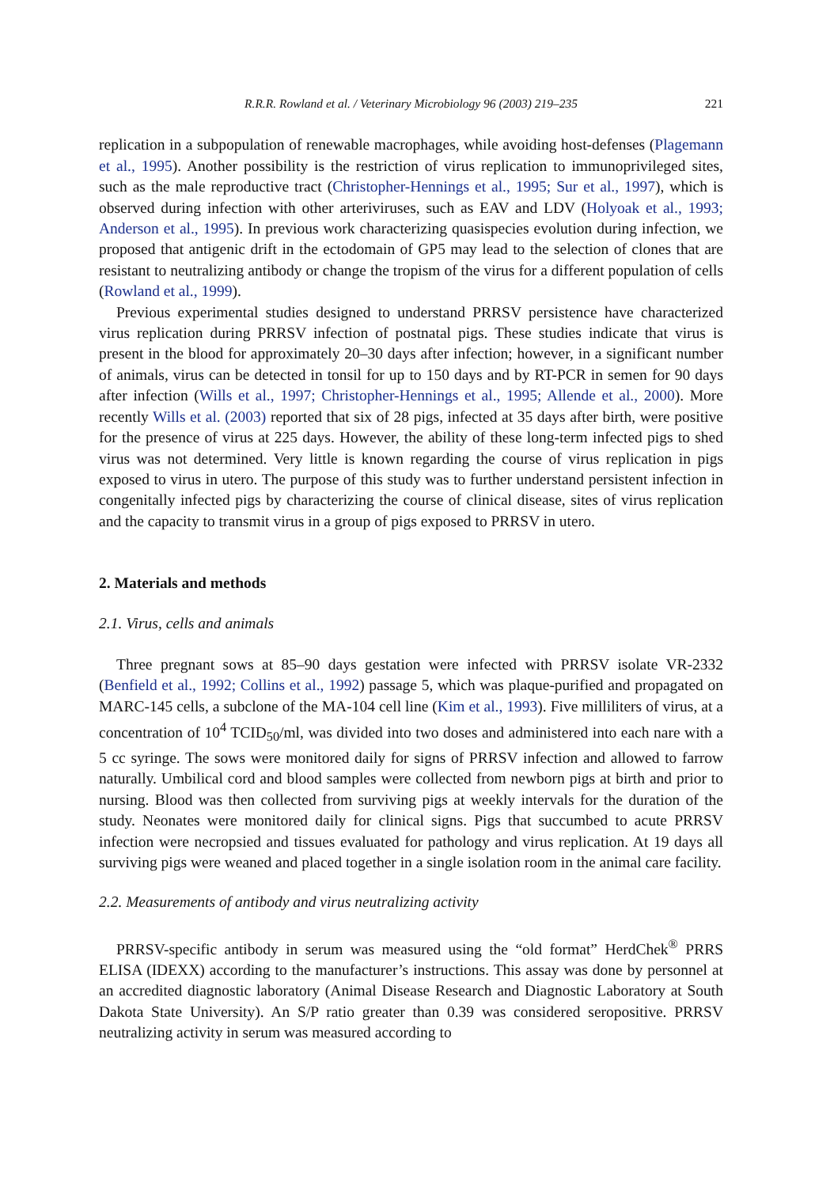R.R.R. Rowland et al. / Veterinary Microbiology 96 (2003) 219–235 221
replication in a subpopulation of renewable macrophages, while avoiding host-defenses (Plagemann et al., 1995). Another possibility is the restriction of virus replication to immunoprivileged sites, such as the male reproductive tract (Christopher-Hennings et al., 1995; Sur et al., 1997), which is observed during infection with other arteriviruses, such as EAV and LDV (Holyoak et al., 1993; Anderson et al., 1995). In previous work characterizing quasispecies evolution during infection, we proposed that antigenic drift in the ectodomain of GP5 may lead to the selection of clones that are resistant to neutralizing antibody or change the tropism of the virus for a different population of cells (Rowland et al., 1999).
Previous experimental studies designed to understand PRRSV persistence have characterized virus replication during PRRSV infection of postnatal pigs. These studies indicate that virus is present in the blood for approximately 20–30 days after infection; however, in a significant number of animals, virus can be detected in tonsil for up to 150 days and by RT-PCR in semen for 90 days after infection (Wills et al., 1997; Christopher-Hennings et al., 1995; Allende et al., 2000). More recently Wills et al. (2003) reported that six of 28 pigs, infected at 35 days after birth, were positive for the presence of virus at 225 days. However, the ability of these long-term infected pigs to shed virus was not determined. Very little is known regarding the course of virus replication in pigs exposed to virus in utero. The purpose of this study was to further understand persistent infection in congenitally infected pigs by characterizing the course of clinical disease, sites of virus replication and the capacity to transmit virus in a group of pigs exposed to PRRSV in utero.
2. Materials and methods
2.1. Virus, cells and animals
Three pregnant sows at 85–90 days gestation were infected with PRRSV isolate VR-2332 (Benfield et al., 1992; Collins et al., 1992) passage 5, which was plaque-purified and propagated on MARC-145 cells, a subclone of the MA-104 cell line (Kim et al., 1993). Five milliliters of virus, at a concentration of 10<sup>4</sup> TCID<sub>50</sub>/ml, was divided into two doses and administered into each nare with a 5 cc syringe. The sows were monitored daily for signs of PRRSV infection and allowed to farrow naturally. Umbilical cord and blood samples were collected from newborn pigs at birth and prior to nursing. Blood was then collected from surviving pigs at weekly intervals for the duration of the study. Neonates were monitored daily for clinical signs. Pigs that succumbed to acute PRRSV infection were necropsied and tissues evaluated for pathology and virus replication. At 19 days all surviving pigs were weaned and placed together in a single isolation room in the animal care facility.
2.2. Measurements of antibody and virus neutralizing activity
PRRSV-specific antibody in serum was measured using the “old format” HerdChek<sup>®</sup> PRRS ELISA (IDEXX) according to the manufacturer’s instructions. This assay was done by personnel at an accredited diagnostic laboratory (Animal Disease Research and Diagnostic Laboratory at South Dakota State University). An S/P ratio greater than 0.39 was considered seropositive. PRRSV neutralizing activity in serum was measured according to